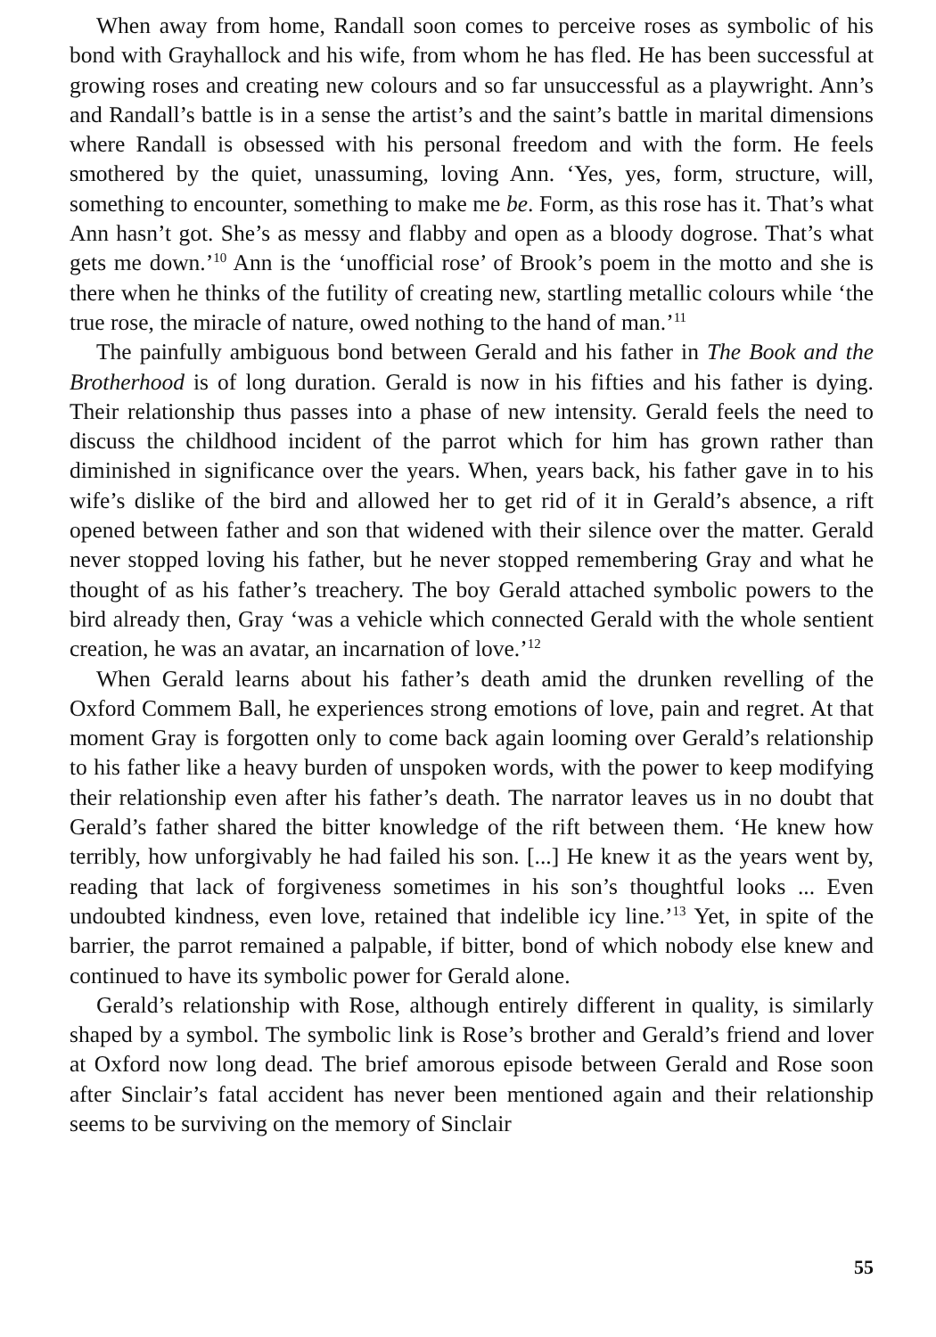When away from home, Randall soon comes to perceive roses as symbolic of his bond with Grayhallock and his wife, from whom he has fled. He has been successful at growing roses and creating new colours and so far unsuccessful as a playwright. Ann’s and Randall’s battle is in a sense the artist’s and the saint’s battle in marital dimensions where Randall is obsessed with his personal freedom and with the form. He feels smothered by the quiet, unassuming, loving Ann. ‘Yes, yes, form, structure, will, something to encounter, something to make me be. Form, as this rose has it. That’s what Ann hasn’t got. She’s as messy and flabby and open as a bloody dogrose. That’s what gets me down.’<sup>10</sup> Ann is the ‘unofficial rose’ of Brook’s poem in the motto and she is there when he thinks of the futility of creating new, startling metallic colours while ‘the true rose, the miracle of nature, owed nothing to the hand of man.’<sup>11</sup>
The painfully ambiguous bond between Gerald and his father in The Book and the Brotherhood is of long duration. Gerald is now in his fifties and his father is dying. Their relationship thus passes into a phase of new intensity. Gerald feels the need to discuss the childhood incident of the parrot which for him has grown rather than diminished in significance over the years. When, years back, his father gave in to his wife’s dislike of the bird and allowed her to get rid of it in Gerald’s absence, a rift opened between father and son that widened with their silence over the matter. Gerald never stopped loving his father, but he never stopped remembering Gray and what he thought of as his father’s treachery. The boy Gerald attached symbolic powers to the bird already then, Gray ‘was a vehicle which connected Gerald with the whole sentient creation, he was an avatar, an incarnation of love.’<sup>12</sup>
When Gerald learns about his father’s death amid the drunken revelling of the Oxford Commem Ball, he experiences strong emotions of love, pain and regret. At that moment Gray is forgotten only to come back again looming over Gerald’s relationship to his father like a heavy burden of unspoken words, with the power to keep modifying their relationship even after his father’s death. The narrator leaves us in no doubt that Gerald’s father shared the bitter knowledge of the rift between them. ‘He knew how terribly, how unforgivably he had failed his son. [...] He knew it as the years went by, reading that lack of forgiveness sometimes in his son’s thoughtful looks ... Even undoubted kindness, even love, retained that indelible icy line.’<sup>13</sup> Yet, in spite of the barrier, the parrot remained a palpable, if bitter, bond of which nobody else knew and continued to have its symbolic power for Gerald alone.
Gerald’s relationship with Rose, although entirely different in quality, is similarly shaped by a symbol. The symbolic link is Rose’s brother and Gerald’s friend and lover at Oxford now long dead. The brief amorous episode between Gerald and Rose soon after Sinclair’s fatal accident has never been mentioned again and their relationship seems to be surviving on the memory of Sinclair
55